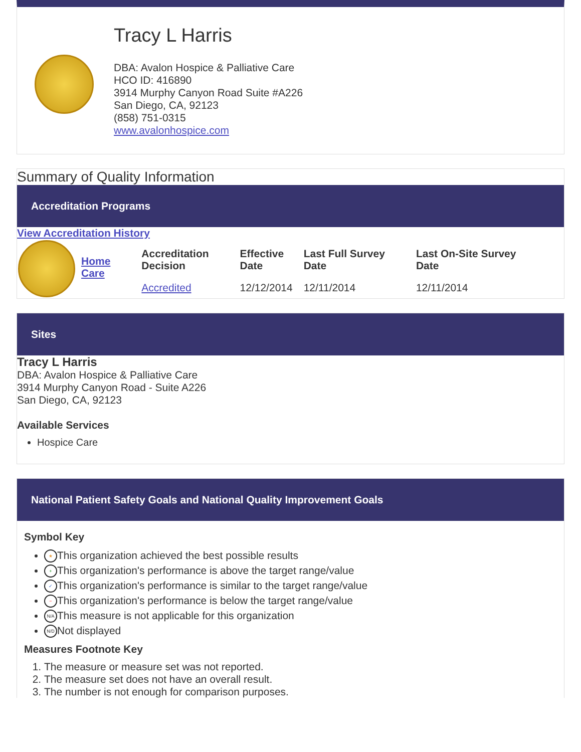Tracy L Harris
DBA: Avalon Hospice & Palliative Care
HCO ID: 416890
3914 Murphy Canyon Road Suite #A226
San Diego, CA, 92123
(858) 751-0315
www.avalonhospice.com
Summary of Quality Information
Accreditation Programs
View Accreditation History
| | Home Care | Accreditation Decision | Effective Date | Last Full Survey Date | Last On-Site Survey Date |
| | | Accredited | 12/12/2014 | 12/11/2014 | 12/11/2014 |
Sites
Tracy L Harris
DBA: Avalon Hospice & Palliative Care
3914 Murphy Canyon Road - Suite A226
San Diego, CA, 92123
Available Services
Hospice Care
National Patient Safety Goals and National Quality Improvement Goals
Symbol Key
★ This organization achieved the best possible results
+ This organization's performance is above the target range/value
✓ This organization's performance is similar to the target range/value
− This organization's performance is below the target range/value
N/A This measure is not applicable for this organization
N/D Not displayed
Measures Footnote Key
1. The measure or measure set was not reported.
2. The measure set does not have an overall result.
3. The number is not enough for comparison purposes.